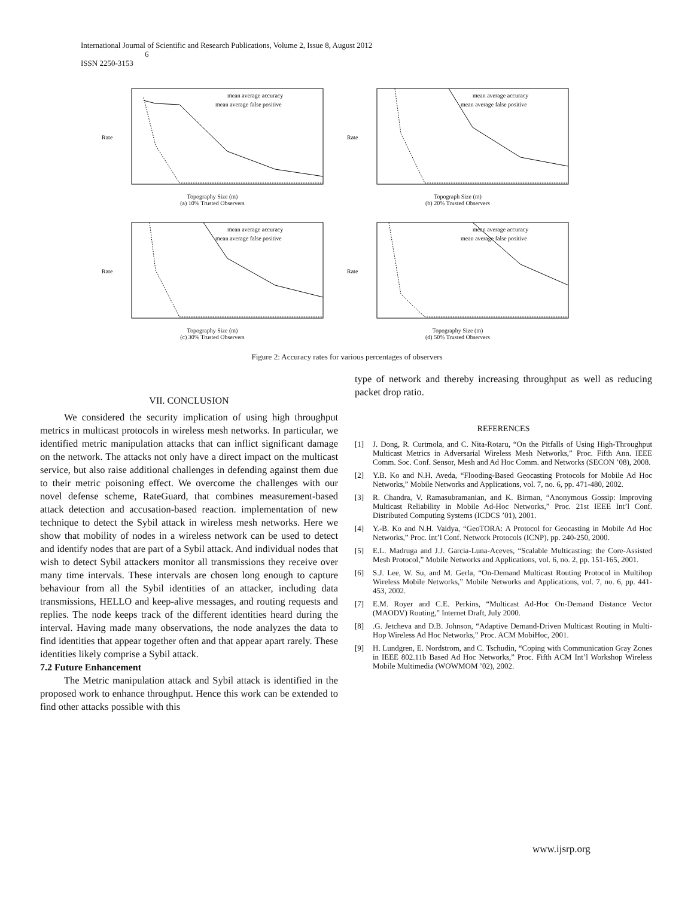International Journal of Scientific and Research Publications, Volume 2, Issue 8, August 2012
6
ISSN 2250-3153
Rate
mean average accuracy
mean average false positive
Topography Size (m)
(a) 10% Trusted Observers
Rate
mean average accuracy
mean average false positive
Topograph Size (m)
(b) 20% Trusted Observers
Rate
mean average accuracy
mean average false positive
Topography Size (m)
(c) 30% Trusted Observers
Rate
mean average accuracy
mean average false positive
Topography Size (m)
(d) 50% Trusted Observers
Figure 2: Accuracy rates for various percentages of observers
VII. CONCLUSION
We considered the security implication of using high throughput metrics in multicast protocols in wireless mesh networks. In particular, we identified metric manipulation attacks that can inflict significant damage on the network. The attacks not only have a direct impact on the multicast service, but also raise additional challenges in defending against them due to their metric poisoning effect. We overcome the challenges with our novel defense scheme, RateGuard, that combines measurement-based attack detection and accusation-based reaction. implementation of new technique to detect the Sybil attack in wireless mesh networks. Here we show that mobility of nodes in a wireless network can be used to detect and identify nodes that are part of a Sybil attack. And individual nodes that wish to detect Sybil attackers monitor all transmissions they receive over many time intervals. These intervals are chosen long enough to capture behaviour from all the Sybil identities of an attacker, including data transmissions, HELLO and keep-alive messages, and routing requests and replies. The node keeps track of the different identities heard during the interval. Having made many observations, the node analyzes the data to find identities that appear together often and that appear apart rarely. These identities likely comprise a Sybil attack.
7.2 Future Enhancement
The Metric manipulation attack and Sybil attack is identified in the proposed work to enhance throughput. Hence this work can be extended to find other attacks possible with this
type of network and thereby increasing throughput as well as reducing packet drop ratio.
REFERENCES
[1] J. Dong, R. Curtmola, and C. Nita-Rotaru, “On the Pitfalls of Using High-Throughput Multicast Metrics in Adversarial Wireless Mesh Networks,” Proc. Fifth Ann. IEEE Comm. Soc. Conf. Sensor, Mesh and Ad Hoc Comm. and Networks (SECON ’08), 2008.
[2] Y.B. Ko and N.H. Aveda, “Flooding-Based Geocasting Protocols for Mobile Ad Hoc Networks,” Mobile Networks and Applications, vol. 7, no. 6, pp. 471-480, 2002.
[3] R. Chandra, V. Ramasubramanian, and K. Birman, “Anonymous Gossip: Improving Multicast Reliability in Mobile Ad-Hoc Networks,” Proc. 21st IEEE Int’l Conf. Distributed Computing Systems (ICDCS ’01), 2001.
[4] Y.-B. Ko and N.H. Vaidya, “GeoTORA: A Protocol for Geocasting in Mobile Ad Hoc Networks,” Proc. Int’l Conf. Network Protocols (ICNP), pp. 240-250, 2000.
[5] E.L. Madruga and J.J. Garcia-Luna-Aceves, “Scalable Multicasting: the Core-Assisted Mesh Protocol,” Mobile Networks and Applications, vol. 6, no. 2, pp. 151-165, 2001.
[6] S.J. Lee, W. Su, and M. Gerla, “On-Demand Multicast Routing Protocol in Multihop Wireless Mobile Networks,” Mobile Networks and Applications, vol. 7, no. 6, pp. 441-453, 2002.
[7] E.M. Royer and C.E. Perkins, “Multicast Ad-Hoc On-Demand Distance Vector (MAODV) Routing,” Internet Draft, July 2000.
[8] .G. Jetcheva and D.B. Johnson, “Adaptive Demand-Driven Multicast Routing in Multi-Hop Wireless Ad Hoc Networks,” Proc. ACM MobiHoc, 2001.
[9] H. Lundgren, E. Nordstrom, and C. Tschudin, “Coping with Communication Gray Zones in IEEE 802.11b Based Ad Hoc Networks,” Proc. Fifth ACM Int’l Workshop Wireless Mobile Multimedia (WOWMOM ’02), 2002.
www.ijsrp.org